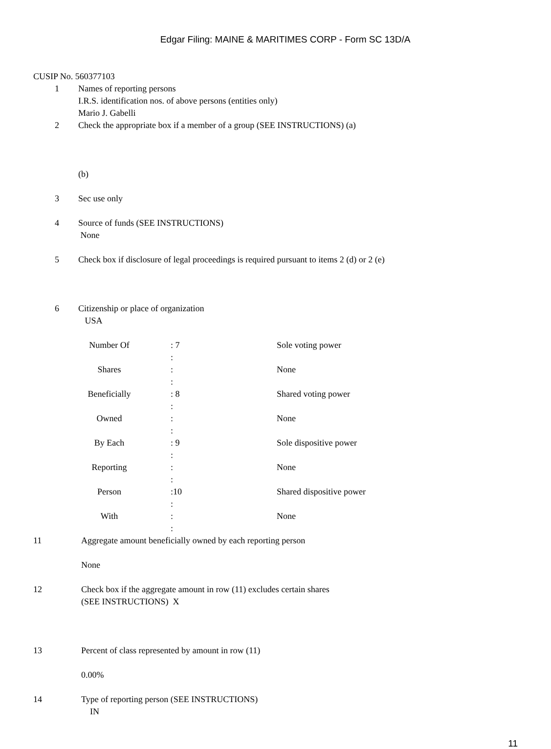Edgar Filing: MAINE & MARITIMES CORP - Form SC 13D/A
CUSIP No. 560377103
1 Names of reporting persons
I.R.S. identification nos. of above persons (entities only)
Mario J. Gabelli
2 Check the appropriate box if a member of a group (SEE INSTRUCTIONS) (a)
(b)
3 Sec use only
4 Source of funds (SEE INSTRUCTIONS)
None
5 Check box if disclosure of legal proceedings is required pursuant to items 2 (d) or 2 (e)
6 Citizenship or place of organization
USA
| Number Of | : 7 | Sole voting power |
| | : | |
| Shares | : | None |
| | : | |
| Beneficially | : 8 | Shared voting power |
| | : | |
| Owned | : | None |
| | : | |
| By Each | : 9 | Sole dispositive power |
| | : | |
| Reporting | : | None |
| | : | |
| Person | :10 | Shared dispositive power |
| | : | |
| With | : | None |
| | : | |
11 Aggregate amount beneficially owned by each reporting person
None
12 Check box if the aggregate amount in row (11) excludes certain shares
(SEE INSTRUCTIONS) X
13 Percent of class represented by amount in row (11)
0.00%
14 Type of reporting person (SEE INSTRUCTIONS)
IN
11